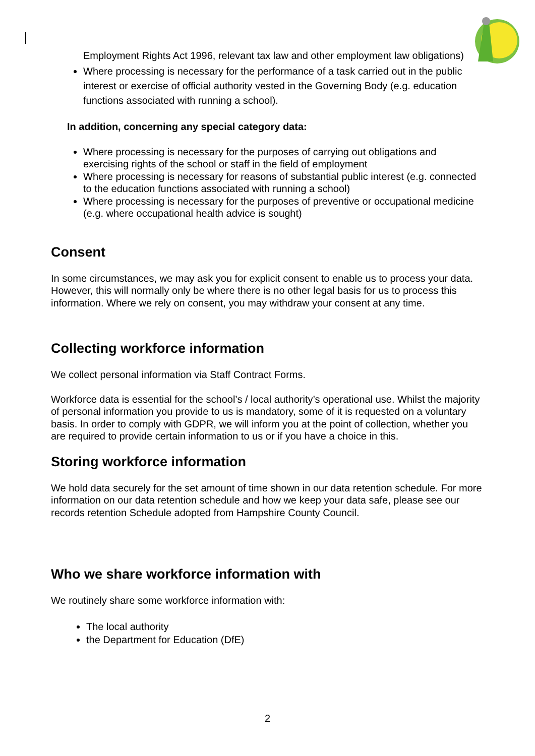Employment Rights Act 1996, relevant tax law and other employment law obligations)
Where processing is necessary for the performance of a task carried out in the public interest or exercise of official authority vested in the Governing Body (e.g. education functions associated with running a school).
In addition, concerning any special category data:
Where processing is necessary for the purposes of carrying out obligations and exercising rights of the school or staff in the field of employment
Where processing is necessary for reasons of substantial public interest (e.g. connected to the education functions associated with running a school)
Where processing is necessary for the purposes of preventive or occupational medicine (e.g. where occupational health advice is sought)
Consent
In some circumstances, we may ask you for explicit consent to enable us to process your data. However, this will normally only be where there is no other legal basis for us to process this information. Where we rely on consent, you may withdraw your consent at any time.
Collecting workforce information
We collect personal information via Staff Contract Forms.
Workforce data is essential for the school’s / local authority’s operational use. Whilst the majority of personal information you provide to us is mandatory, some of it is requested on a voluntary basis. In order to comply with GDPR, we will inform you at the point of collection, whether you are required to provide certain information to us or if you have a choice in this.
Storing workforce information
We hold data securely for the set amount of time shown in our data retention schedule. For more information on our data retention schedule and how we keep your data safe, please see our records retention Schedule adopted from Hampshire County Council.
Who we share workforce information with
We routinely share some workforce information with:
The local authority
the Department for Education (DfE)
2